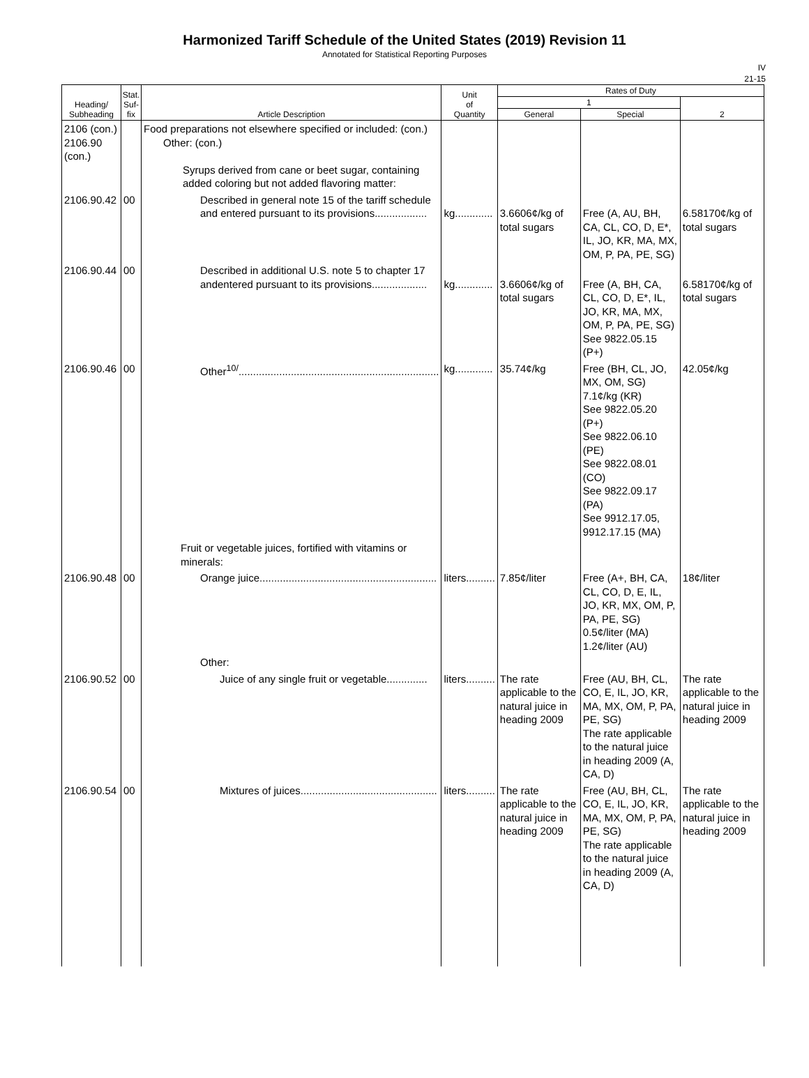Harmonized Tariff Schedule of the United States (2019) Revision 11
Annotated for Statistical Reporting Purposes
IV
21-15
| Heading/ Subheading | Stat. Suf- fix | Article Description | Unit of Quantity | Rates of Duty | | |
| --- | --- | --- | --- | --- | --- | --- |
| | | | | 1 | | 2 |
| | | | | General | Special | |
| 2106 (con.) 2106.90 (con.) | | Food preparations not elsewhere specified or included: (con.) Other: (con.) Syrups derived from cane or beet sugar, containing added coloring but not added flavoring matter: | | | | |
| 2106.90.42 | 00 | Described in general note 15 of the tariff schedule and entered pursuant to its provisions.................. | kg............. | 3.6606¢/kg of total sugars | Free (A, AU, BH, CA, CL, CO, D, E*, IL, JO, KR, MA, MX, OM, P, PA, PE, SG) | 6.58170¢/kg of total sugars |
| 2106.90.44 | 00 | Described in additional U.S. note 5 to chapter 17 andentered pursuant to its provisions................... | kg............. | 3.6606¢/kg of total sugars | Free (A, BH, CA, CL, CO, D, E*, IL, JO, KR, MA, MX, OM, P, PA, PE, SG) See 9822.05.15 (P+) | 6.58170¢/kg of total sugars |
| 2106.90.46 | 00 | Other<sup>10/</sup>..................................................................... | kg............. | 35.74¢/kg | Free (BH, CL, JO, MX, OM, SG) 7.1¢/kg (KR) See 9822.05.20 (P+) See 9822.06.10 (PE) See 9822.08.01 (CO) See 9822.09.17 (PA) See 9912.17.05, 9912.17.15 (MA) | 42.05¢/kg |
| | | Fruit or vegetable juices, fortified with vitamins or minerals: | | | | |
| 2106.90.48 | 00 | Orange juice............................................................. | liters.......... | 7.85¢/liter | Free (A+, BH, CA, CL, CO, D, E, IL, JO, KR, MX, OM, P, PA, PE, SG) 0.5¢/liter (MA) 1.2¢/liter (AU) | 18¢/liter |
| | | Other: | | | | |
| 2106.90.52 | 00 | Juice of any single fruit or vegetable.............. | liters.......... | The rate applicable to the natural juice in heading 2009 | Free (AU, BH, CL, CO, E, IL, JO, KR, MA, MX, OM, P, PA, PE, SG) The rate applicable to the natural juice in heading 2009 (A, CA, D) | The rate applicable to the natural juice in heading 2009 |
| 2106.90.54 | 00 | Mixtures of juices............................................... | liters.......... | The rate applicable to the natural juice in heading 2009 | Free (AU, BH, CL, CO, E, IL, JO, KR, MA, MX, OM, P, PA, PE, SG) The rate applicable to the natural juice in heading 2009 (A, CA, D) | The rate applicable to the natural juice in heading 2009 |